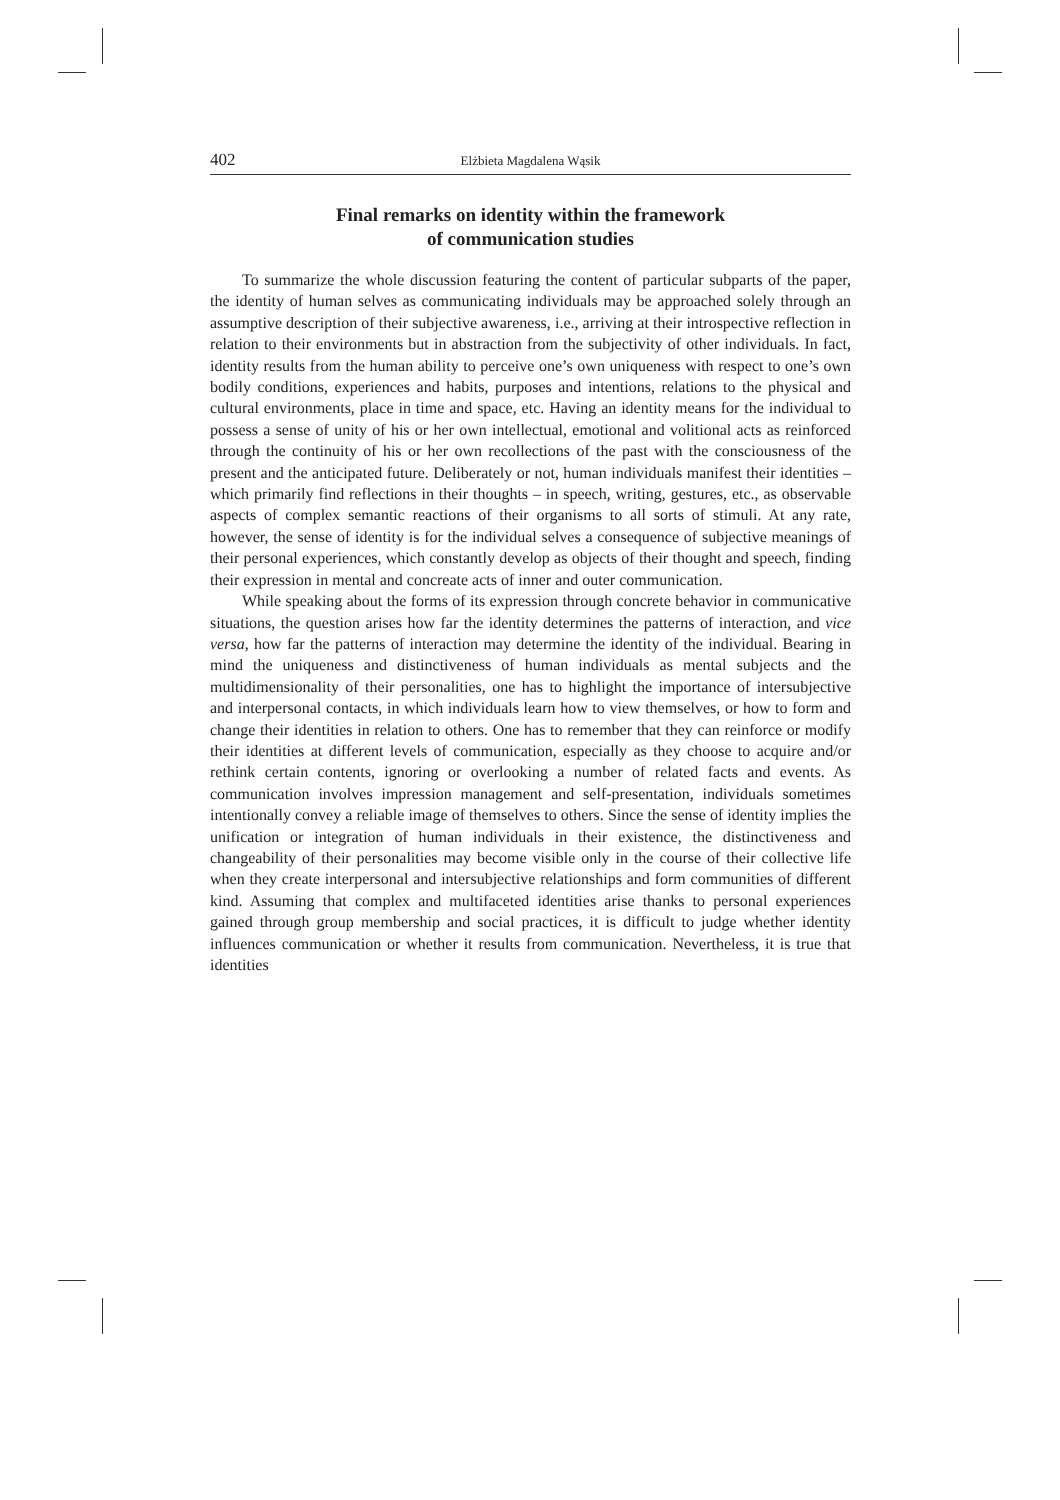402 Elżbieta Magdalena Wąsik
Final remarks on identity within the framework
of communication studies
To summarize the whole discussion featuring the content of particular subparts of the paper, the identity of human selves as communicating individuals may be approached solely through an assumptive description of their subjective awareness, i.e., arriving at their introspective reflection in relation to their environments but in abstraction from the subjectivity of other individuals. In fact, identity results from the human ability to perceive one’s own uniqueness with respect to one’s own bodily conditions, experiences and habits, purposes and intentions, relations to the physical and cultural environments, place in time and space, etc. Having an identity means for the individual to possess a sense of unity of his or her own intellectual, emotional and volitional acts as reinforced through the continuity of his or her own recollections of the past with the consciousness of the present and the anticipated future. Deliberately or not, human individuals manifest their identities – which primarily find reflections in their thoughts – in speech, writing, gestures, etc., as observable aspects of complex semantic reactions of their organisms to all sorts of stimuli. At any rate, however, the sense of identity is for the individual selves a consequence of subjective meanings of their personal experiences, which constantly develop as objects of their thought and speech, finding their expression in mental and concreate acts of inner and outer communication.
While speaking about the forms of its expression through concrete behavior in communicative situations, the question arises how far the identity determines the patterns of interaction, and vice versa, how far the patterns of interaction may determine the identity of the individual. Bearing in mind the uniqueness and distinctiveness of human individuals as mental subjects and the multidimensionality of their personalities, one has to highlight the importance of intersubjective and interpersonal contacts, in which individuals learn how to view themselves, or how to form and change their identities in relation to others. One has to remember that they can reinforce or modify their identities at different levels of communication, especially as they choose to acquire and/or rethink certain contents, ignoring or overlooking a number of related facts and events. As communication involves impression management and self-presentation, individuals sometimes intentionally convey a reliable image of themselves to others. Since the sense of identity implies the unification or integration of human individuals in their existence, the distinctiveness and changeability of their personalities may become visible only in the course of their collective life when they create interpersonal and intersubjective relationships and form communities of different kind. Assuming that complex and multifaceted identities arise thanks to personal experiences gained through group membership and social practices, it is difficult to judge whether identity influences communication or whether it results from communication. Nevertheless, it is true that identities